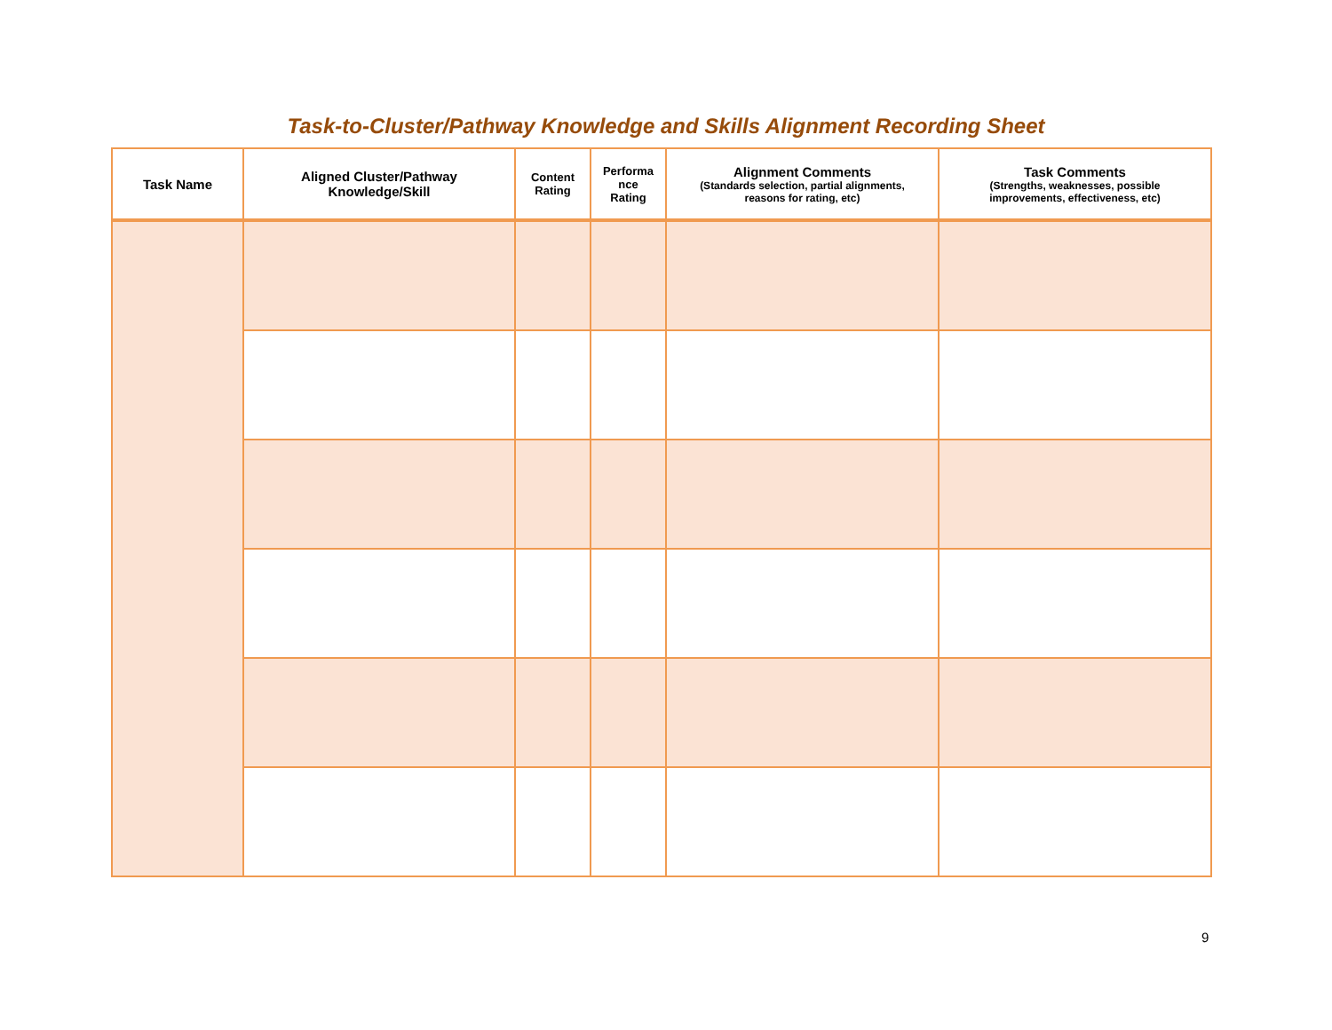Task-to-Cluster/Pathway Knowledge and Skills Alignment Recording Sheet
| Task Name | Aligned Cluster/Pathway Knowledge/Skill | Content Rating | Performa nce Rating | Alignment Comments (Standards selection, partial alignments, reasons for rating, etc) | Task Comments (Strengths, weaknesses, possible improvements, effectiveness, etc) |
| --- | --- | --- | --- | --- | --- |
9